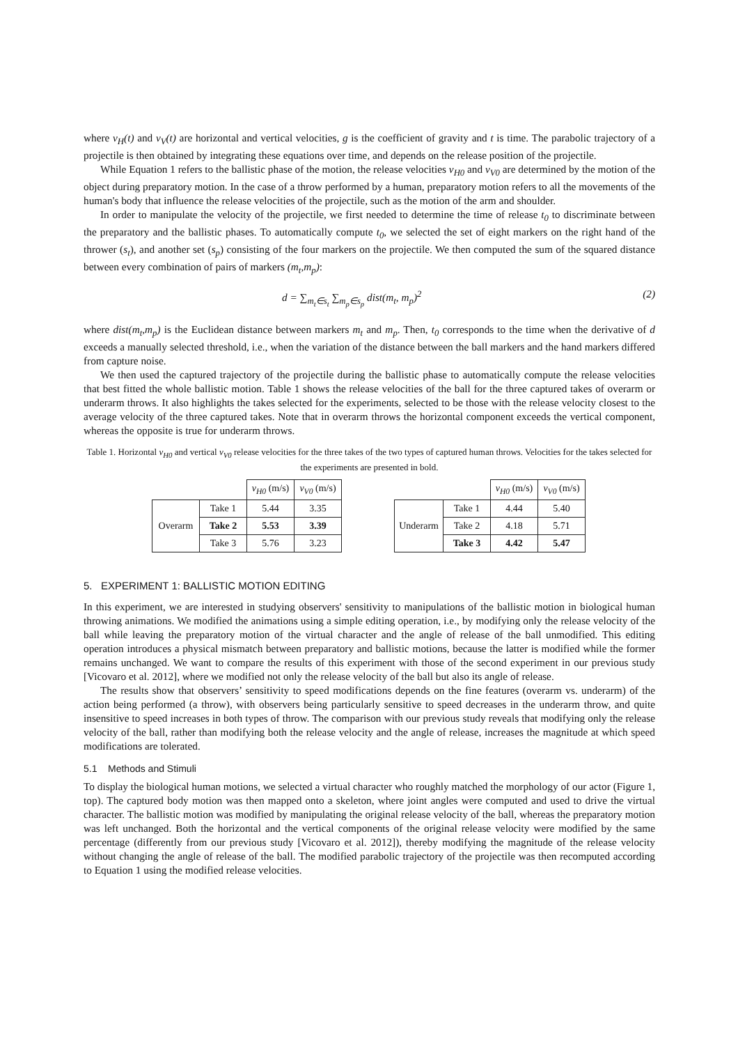where v<sub>H</sub>(t) and v<sub>V</sub>(t) are horizontal and vertical velocities, g is the coefficient of gravity and t is time. The parabolic trajectory of a projectile is then obtained by integrating these equations over time, and depends on the release position of the projectile.
While Equation 1 refers to the ballistic phase of the motion, the release velocities v<sub>H0</sub> and v<sub>V0</sub> are determined by the motion of the object during preparatory motion. In the case of a throw performed by a human, preparatory motion refers to all the movements of the human's body that influence the release velocities of the projectile, such as the motion of the arm and shoulder.
In order to manipulate the velocity of the projectile, we first needed to determine the time of release t<sub>0</sub> to discriminate between the preparatory and the ballistic phases. To automatically compute t<sub>0</sub>, we selected the set of eight markers on the right hand of the thrower (s<sub>t</sub>), and another set (s<sub>p</sub>) consisting of the four markers on the projectile. We then computed the sum of the squared distance between every combination of pairs of markers (m<sub>t</sub>,m<sub>p</sub>):
d = ∑<sub>m<sub>t</sub>∈s<sub>t</sub></sub> ∑<sub>m<sub>p</sub>∈s<sub>p</sub></sub> dist(m<sub>t</sub>, m<sub>p</sub>)<sup>2</sup> (2)
where dist(m<sub>t</sub>,m<sub>p</sub>) is the Euclidean distance between markers m<sub>t</sub> and m<sub>p</sub>. Then, t<sub>0</sub> corresponds to the time when the derivative of d exceeds a manually selected threshold, i.e., when the variation of the distance between the ball markers and the hand markers differed from capture noise.
We then used the captured trajectory of the projectile during the ballistic phase to automatically compute the release velocities that best fitted the whole ballistic motion. Table 1 shows the release velocities of the ball for the three captured takes of overarm or underarm throws. It also highlights the takes selected for the experiments, selected to be those with the release velocity closest to the average velocity of the three captured takes. Note that in overarm throws the horizontal component exceeds the vertical component, whereas the opposite is true for underarm throws.
Table 1. Horizontal v<sub>H0</sub> and vertical v<sub>V0</sub> release velocities for the three takes of the two types of captured human throws. Velocities for the takes selected for the experiments are presented in bold.
| | | v<sub>H0</sub> (m/s) | v<sub>V0</sub> (m/s) |
| --- | --- | --- | --- |
| Overarm | Take 1 | 5.44 | 3.35 |
| | Take 2 | 5.53 | 3.39 |
| | Take 3 | 5.76 | 3.23 |
| | | v<sub>H0</sub> (m/s) | v<sub>V0</sub> (m/s) |
| --- | --- | --- | --- |
| Underarm | Take 1 | 4.44 | 5.40 |
| | Take 2 | 4.18 | 5.71 |
| | Take 3 | 4.42 | 5.47 |
5. EXPERIMENT 1: BALLISTIC MOTION EDITING
In this experiment, we are interested in studying observers' sensitivity to manipulations of the ballistic motion in biological human throwing animations. We modified the animations using a simple editing operation, i.e., by modifying only the release velocity of the ball while leaving the preparatory motion of the virtual character and the angle of release of the ball unmodified. This editing operation introduces a physical mismatch between preparatory and ballistic motions, because the latter is modified while the former remains unchanged. We want to compare the results of this experiment with those of the second experiment in our previous study [Vicovaro et al. 2012], where we modified not only the release velocity of the ball but also its angle of release.
The results show that observers’ sensitivity to speed modifications depends on the fine features (overarm vs. underarm) of the action being performed (a throw), with observers being particularly sensitive to speed decreases in the underarm throw, and quite insensitive to speed increases in both types of throw. The comparison with our previous study reveals that modifying only the release velocity of the ball, rather than modifying both the release velocity and the angle of release, increases the magnitude at which speed modifications are tolerated.
5.1 Methods and Stimuli
To display the biological human motions, we selected a virtual character who roughly matched the morphology of our actor (Figure 1, top). The captured body motion was then mapped onto a skeleton, where joint angles were computed and used to drive the virtual character. The ballistic motion was modified by manipulating the original release velocity of the ball, whereas the preparatory motion was left unchanged. Both the horizontal and the vertical components of the original release velocity were modified by the same percentage (differently from our previous study [Vicovaro et al. 2012]), thereby modifying the magnitude of the release velocity without changing the angle of release of the ball. The modified parabolic trajectory of the projectile was then recomputed according to Equation 1 using the modified release velocities.